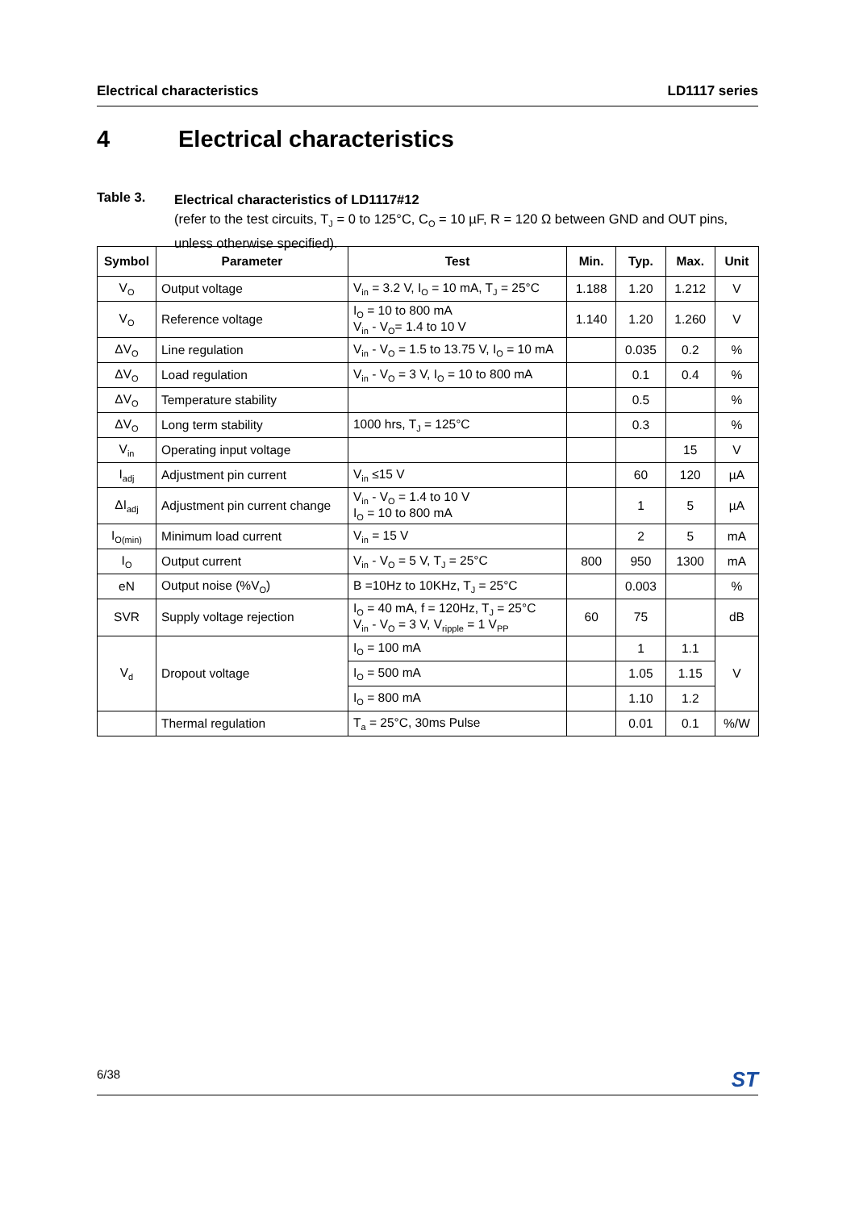Electrical characteristics LD1117 series
4 Electrical characteristics
Table 3.
Electrical characteristics of LD1117#12
(refer to the test circuits, T<sub>J</sub> = 0 to 125°C, C<sub>O</sub> = 10 µF, R = 120 Ω between GND and OUT pins, unless otherwise specified).
| Symbol | Parameter | Test | Min. | Typ. | Max. | Unit |
| --- | --- | --- | --- | --- | --- | --- |
| V<sub>O</sub> | Output voltage | V<sub>in</sub> = 3.2 V, I<sub>O</sub> = 10 mA, T<sub>J</sub> = 25°C | 1.188 | 1.20 | 1.212 | V |
| V<sub>O</sub> | Reference voltage | I<sub>O</sub> = 10 to 800 mA V<sub>in</sub> - V<sub>O</sub>= 1.4 to 10 V | 1.140 | 1.20 | 1.260 | V |
| ΔV<sub>O</sub> | Line regulation | V<sub>in</sub> - V<sub>O</sub> = 1.5 to 13.75 V, I<sub>O</sub> = 10 mA | | 0.035 | 0.2 | % |
| ΔV<sub>O</sub> | Load regulation | V<sub>in</sub> - V<sub>O</sub> = 3 V, I<sub>O</sub> = 10 to 800 mA | | 0.1 | 0.4 | % |
| ΔV<sub>O</sub> | Temperature stability | | | 0.5 | | % |
| ΔV<sub>O</sub> | Long term stability | 1000 hrs, T<sub>J</sub> = 125°C | | 0.3 | | % |
| V<sub>in</sub> | Operating input voltage | | | | 15 | V |
| I<sub>adj</sub> | Adjustment pin current | V<sub>in</sub> ≤15 V | | 60 | 120 | µA |
| ΔI<sub>adj</sub> | Adjustment pin current change | V<sub>in</sub> - V<sub>O</sub> = 1.4 to 10 V I<sub>O</sub> = 10 to 800 mA | | 1 | 5 | µA |
| I<sub>O(min)</sub> | Minimum load current | V<sub>in</sub> = 15 V | | 2 | 5 | mA |
| I<sub>O</sub> | Output current | V<sub>in</sub> - V<sub>O</sub> = 5 V, T<sub>J</sub> = 25°C | 800 | 950 | 1300 | mA |
| eN | Output noise (%V<sub>O</sub>) | B =10Hz to 10KHz, T<sub>J</sub> = 25°C | | 0.003 | | % |
| SVR | Supply voltage rejection | I<sub>O</sub> = 40 mA, f = 120Hz, T<sub>J</sub> = 25°C V<sub>in</sub> - V<sub>O</sub> = 3 V, V<sub>ripple</sub> = 1 V<sub>PP</sub> | 60 | 75 | | dB |
| V<sub>d</sub> | Dropout voltage | I<sub>O</sub> = 100 mA | | 1 | 1.1 | V |
| | | I<sub>O</sub> = 500 mA | | 1.05 | 1.15 | |
| | | I<sub>O</sub> = 800 mA | | 1.10 | 1.2 | |
| | Thermal regulation | T<sub>a</sub> = 25°C, 30ms Pulse | | 0.01 | 0.1 | %/W |
6/38 ST